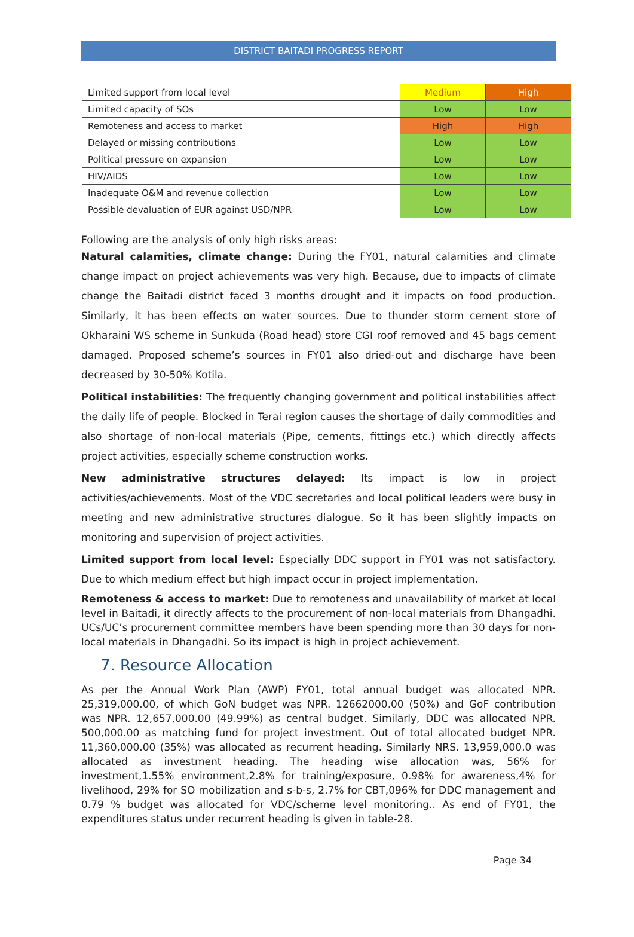DISTRICT BAITADI PROGRESS REPORT
| Limited support from local level | Medium | High |
| Limited capacity of SOs | Low | Low |
| Remoteness and access to market | High | High |
| Delayed or missing contributions | Low | Low |
| Political pressure on expansion | Low | Low |
| HIV/AIDS | Low | Low |
| Inadequate O&M and revenue collection | Low | Low |
| Possible devaluation of EUR against USD/NPR | Low | Low |
Following are the analysis of only high risks areas:
Natural calamities, climate change: During the FY01, natural calamities and climate change impact on project achievements was very high. Because, due to impacts of climate change the Baitadi district faced 3 months drought and it impacts on food production. Similarly, it has been effects on water sources. Due to thunder storm cement store of Okharaini WS scheme in Sunkuda (Road head) store CGI roof removed and 45 bags cement damaged. Proposed scheme’s sources in FY01 also dried-out and discharge have been decreased by 30-50% Kotila.
Political instabilities: The frequently changing government and political instabilities affect the daily life of people. Blocked in Terai region causes the shortage of daily commodities and also shortage of non-local materials (Pipe, cements, fittings etc.) which directly affects project activities, especially scheme construction works.
New administrative structures delayed: Its impact is low in project activities/achievements. Most of the VDC secretaries and local political leaders were busy in meeting and new administrative structures dialogue. So it has been slightly impacts on monitoring and supervision of project activities.
Limited support from local level: Especially DDC support in FY01 was not satisfactory. Due to which medium effect but high impact occur in project implementation.
Remoteness & access to market: Due to remoteness and unavailability of market at local level in Baitadi, it directly affects to the procurement of non-local materials from Dhangadhi. UCs/UC’s procurement committee members have been spending more than 30 days for non-local materials in Dhangadhi. So its impact is high in project achievement.
7. Resource Allocation
As per the Annual Work Plan (AWP) FY01, total annual budget was allocated NPR. 25,319,000.00, of which GoN budget was NPR. 12662000.00 (50%) and GoF contribution was NPR. 12,657,000.00 (49.99%) as central budget. Similarly, DDC was allocated NPR. 500,000.00 as matching fund for project investment. Out of total allocated budget NPR. 11,360,000.00 (35%) was allocated as recurrent heading. Similarly NRS. 13,959,000.0 was allocated as investment heading. The heading wise allocation was, 56% for investment,1.55% environment,2.8% for training/exposure, 0.98% for awareness,4% for livelihood, 29% for SO mobilization and s-b-s, 2.7% for CBT,096% for DDC management and 0.79 % budget was allocated for VDC/scheme level monitoring.. As end of FY01, the expenditures status under recurrent heading is given in table-28.
Page 34